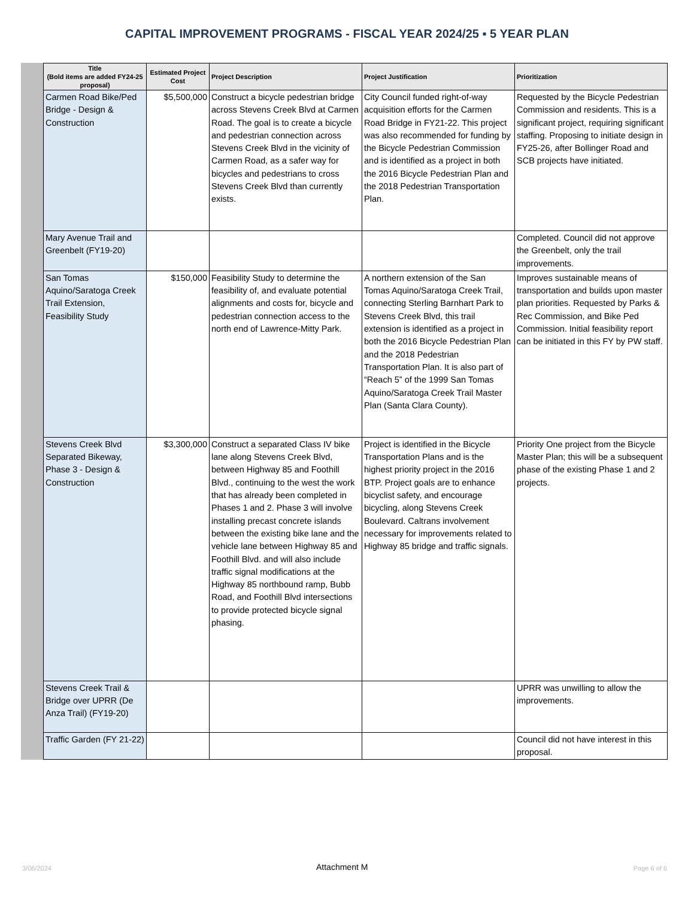CAPITAL IMPROVEMENT PROGRAMS - FISCAL YEAR 2024/25 ▪ 5 YEAR PLAN
| Title (Bold items are added FY24-25 proposal) | Estimated Project Cost | Project Description | Project Justification | Prioritization |
| --- | --- | --- | --- | --- |
| Carmen Road Bike/Ped Bridge - Design & Construction | $5,500,000 | Construct a bicycle pedestrian bridge across Stevens Creek Blvd at Carmen Road. The goal is to create a bicycle and pedestrian connection across Stevens Creek Blvd in the vicinity of Carmen Road, as a safer way for bicycles and pedestrians to cross Stevens Creek Blvd than currently exists. | City Council funded right-of-way acquisition efforts for the Carmen Road Bridge in FY21-22. This project was also recommended for funding by the Bicycle Pedestrian Commission and is identified as a project in both the 2016 Bicycle Pedestrian Plan and the 2018 Pedestrian Transportation Plan. | Requested by the Bicycle Pedestrian Commission and residents. This is a significant project, requiring significant staffing. Proposing to initiate design in FY25-26, after Bollinger Road and SCB projects have initiated. |
| Mary Avenue Trail and Greenbelt (FY19-20) | | | | Completed. Council did not approve the Greenbelt, only the trail improvements. |
| San Tomas Aquino/Saratoga Creek Trail Extension, Feasibility Study | $150,000 | Feasibility Study to determine the feasibility of, and evaluate potential alignments and costs for, bicycle and pedestrian connection access to the north end of Lawrence-Mitty Park. | A northern extension of the San Tomas Aquino/Saratoga Creek Trail, connecting Sterling Barnhart Park to Stevens Creek Blvd, this trail extension is identified as a project in both the 2016 Bicycle Pedestrian Plan and the 2018 Pedestrian Transportation Plan. It is also part of “Reach 5” of the 1999 San Tomas Aquino/Saratoga Creek Trail Master Plan (Santa Clara County). | Improves sustainable means of transportation and builds upon master plan priorities. Requested by Parks & Rec Commission, and Bike Ped Commission. Initial feasibility report can be initiated in this FY by PW staff. |
| Stevens Creek Blvd Separated Bikeway, Phase 3 - Design & Construction | $3,300,000 | Construct a separated Class IV bike lane along Stevens Creek Blvd, between Highway 85 and Foothill Blvd., continuing to the west the work that has already been completed in Phases 1 and 2. Phase 3 will involve installing precast concrete islands between the existing bike lane and the vehicle lane between Highway 85 and Foothill Blvd. and will also include traffic signal modifications at the Highway 85 northbound ramp, Bubb Road, and Foothill Blvd intersections to provide protected bicycle signal phasing. | Project is identified in the Bicycle Transportation Plans and is the highest priority project in the 2016 BTP. Project goals are to enhance bicyclist safety, and encourage bicycling, along Stevens Creek Boulevard. Caltrans involvement necessary for improvements related to Highway 85 bridge and traffic signals. | Priority One project from the Bicycle Master Plan; this will be a subsequent phase of the existing Phase 1 and 2 projects. |
| Stevens Creek Trail & Bridge over UPRR (De Anza Trail) (FY19-20) | | | | UPRR was unwilling to allow the improvements. |
| Traffic Garden (FY 21-22) | | | | Council did not have interest in this proposal. |
3/06/2024 Attachment M Page 6 of 6